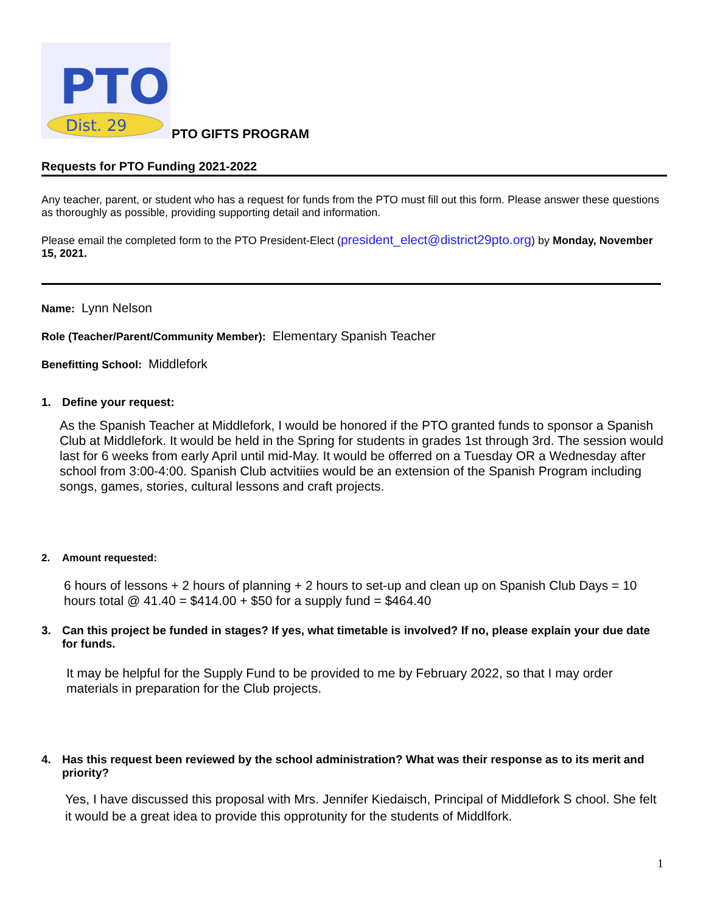PTO
Dist. 29
PTO GIFTS PROGRAM
Requests for PTO Funding 2021-2022
Any teacher, parent, or student who has a request for funds from the PTO must fill out this form. Please answer these questions as thoroughly as possible, providing supporting detail and information.
Please email the completed form to the PTO President-Elect (president_elect@district29pto.org) by Monday, November 15, 2021.
Name: Lynn Nelson
Role (Teacher/Parent/Community Member): Elementary Spanish Teacher
Benefitting School: Middlefork
1. Define your request:
As the Spanish Teacher at Middlefork, I would be honored if the PTO granted funds to sponsor a Spanish Club at Middlefork. It would be held in the Spring for students in grades 1st through 3rd. The session would last for 6 weeks from early April until mid-May. It would be offerred on a Tuesday OR a Wednesday after school from 3:00-4:00. Spanish Club actvitiies would be an extension of the Spanish Program including songs, games, stories, cultural lessons and craft projects.
2. Amount requested:
6 hours of lessons + 2 hours of planning + 2 hours to set-up and clean up on Spanish Club Days = 10 hours total @ 41.40 = $414.00 + $50 for a supply fund = $464.40
3. Can this project be funded in stages? If yes, what timetable is involved? If no, please explain your due date for funds.
It may be helpful for the Supply Fund to be provided to me by February 2022, so that I may order materials in preparation for the Club projects.
4. Has this request been reviewed by the school administration? What was their response as to its merit and priority?
Yes, I have discussed this proposal with Mrs. Jennifer Kiedaisch, Principal of Middlefork S chool. She felt it would be a great idea to provide this opprotunity for the students of Middlfork.
1